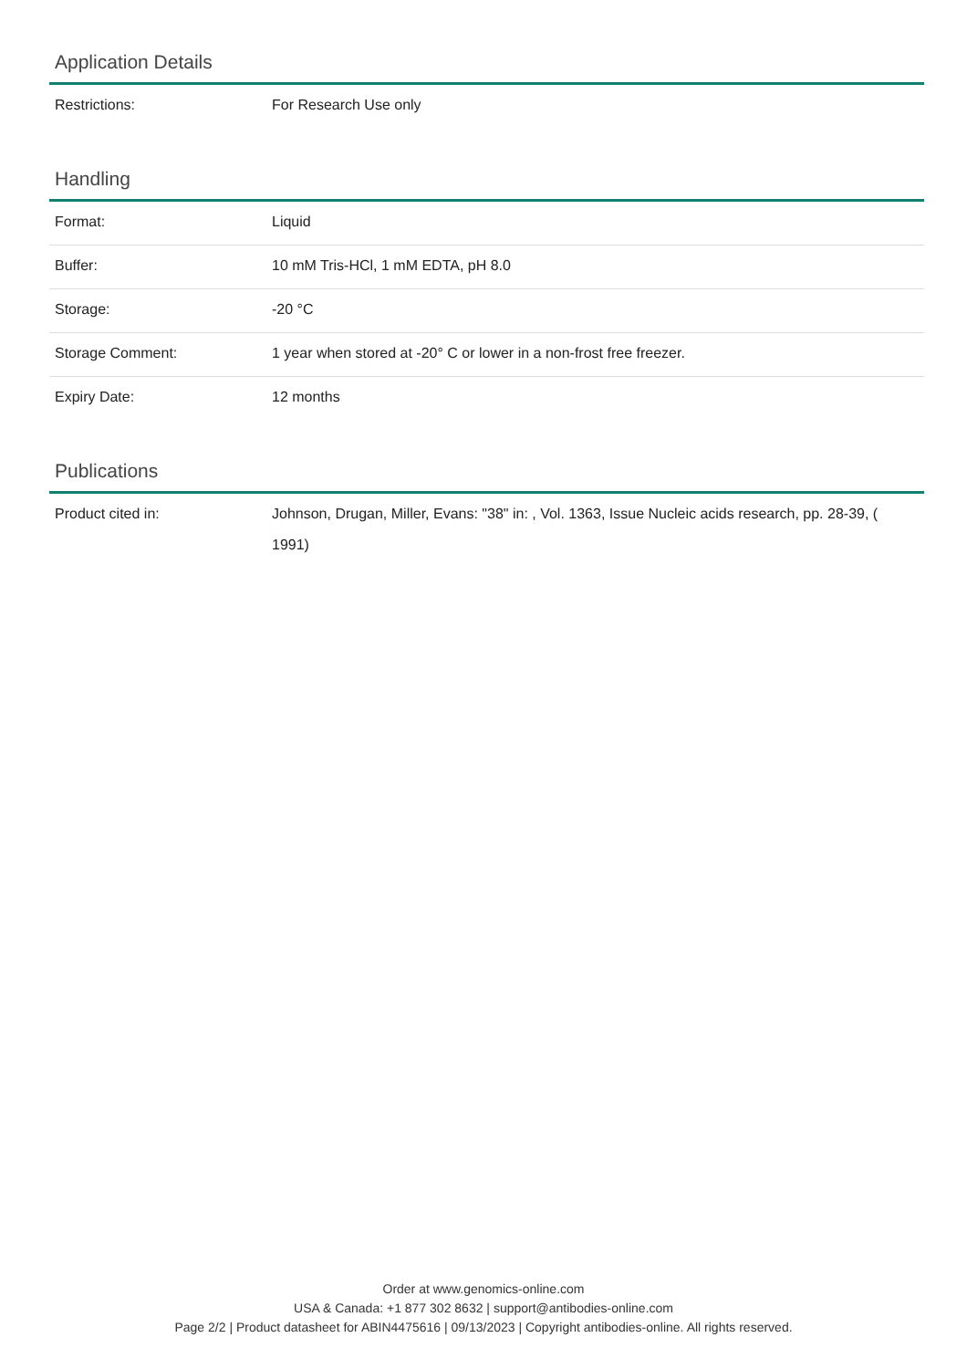Application Details
| Restrictions: | For Research Use only |
Handling
| Format: | Liquid |
| Buffer: | 10 mM Tris-HCl, 1 mM EDTA, pH 8.0 |
| Storage: | -20 °C |
| Storage Comment: | 1 year when stored at -20° C or lower in a non-frost free freezer. |
| Expiry Date: | 12 months |
Publications
| Product cited in: | Johnson, Drugan, Miller, Evans: "38" in: , Vol. 1363, Issue Nucleic acids research, pp. 28-39, ( 1991) |
Order at www.genomics-online.com
USA & Canada: +1 877 302 8632 | support@antibodies-online.com
Page 2/2 | Product datasheet for ABIN4475616 | 09/13/2023 | Copyright antibodies-online. All rights reserved.